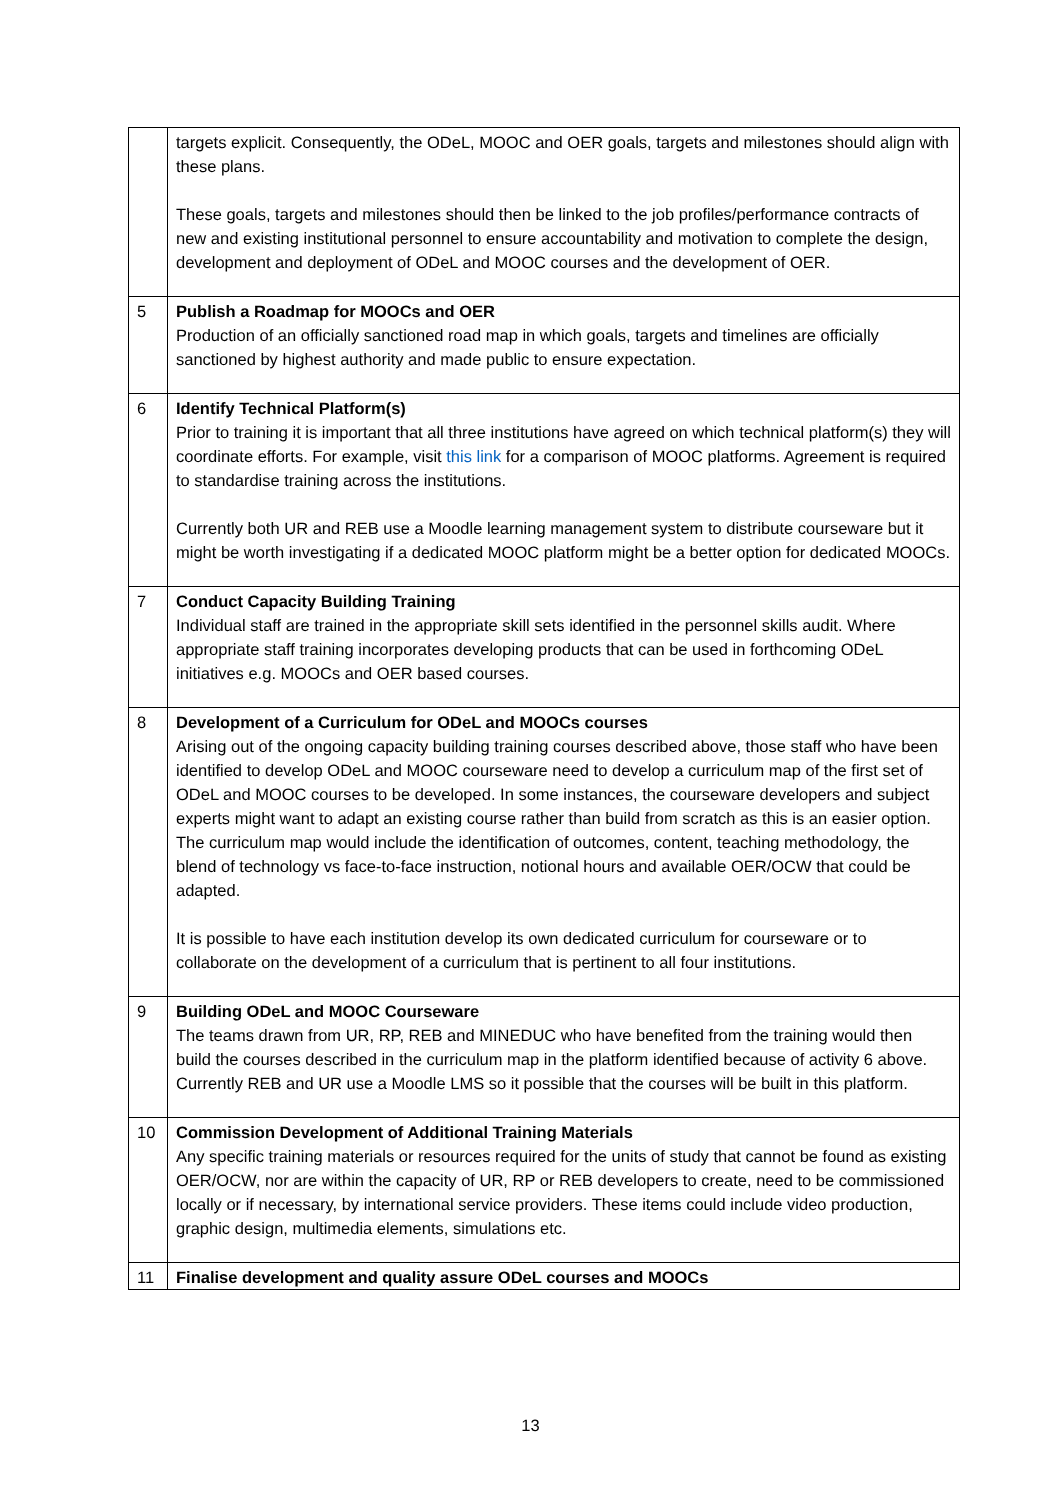| | targets explicit. Consequently, the ODeL, MOOC and OER goals, targets and milestones should align with these plans. These goals, targets and milestones should then be linked to the job profiles/performance contracts of new and existing institutional personnel to ensure accountability and motivation to complete the design, development and deployment of ODeL and MOOC courses and the development of OER. |
| 5 | Publish a Roadmap for MOOCs and OER Production of an officially sanctioned road map in which goals, targets and timelines are officially sanctioned by highest authority and made public to ensure expectation. |
| 6 | Identify Technical Platform(s) Prior to training it is important that all three institutions have agreed on which technical platform(s) they will coordinate efforts. For example, visit this link for a comparison of MOOC platforms. Agreement is required to standardise training across the institutions. Currently both UR and REB use a Moodle learning management system to distribute courseware but it might be worth investigating if a dedicated MOOC platform might be a better option for dedicated MOOCs. |
| 7 | Conduct Capacity Building Training Individual staff are trained in the appropriate skill sets identified in the personnel skills audit. Where appropriate staff training incorporates developing products that can be used in forthcoming ODeL initiatives e.g. MOOCs and OER based courses. |
| 8 | Development of a Curriculum for ODeL and MOOCs courses Arising out of the ongoing capacity building training courses described above, those staff who have been identified to develop ODeL and MOOC courseware need to develop a curriculum map of the first set of ODeL and MOOC courses to be developed. In some instances, the courseware developers and subject experts might want to adapt an existing course rather than build from scratch as this is an easier option. The curriculum map would include the identification of outcomes, content, teaching methodology, the blend of technology vs face-to-face instruction, notional hours and available OER/OCW that could be adapted. It is possible to have each institution develop its own dedicated curriculum for courseware or to collaborate on the development of a curriculum that is pertinent to all four institutions. |
| 9 | Building ODeL and MOOC Courseware The teams drawn from UR, RP, REB and MINEDUC who have benefited from the training would then build the courses described in the curriculum map in the platform identified because of activity 6 above. Currently REB and UR use a Moodle LMS so it possible that the courses will be built in this platform. |
| 10 | Commission Development of Additional Training Materials Any specific training materials or resources required for the units of study that cannot be found as existing OER/OCW, nor are within the capacity of UR, RP or REB developers to create, need to be commissioned locally or if necessary, by international service providers. These items could include video production, graphic design, multimedia elements, simulations etc. |
| 11 | Finalise development and quality assure ODeL courses and MOOCs |
13